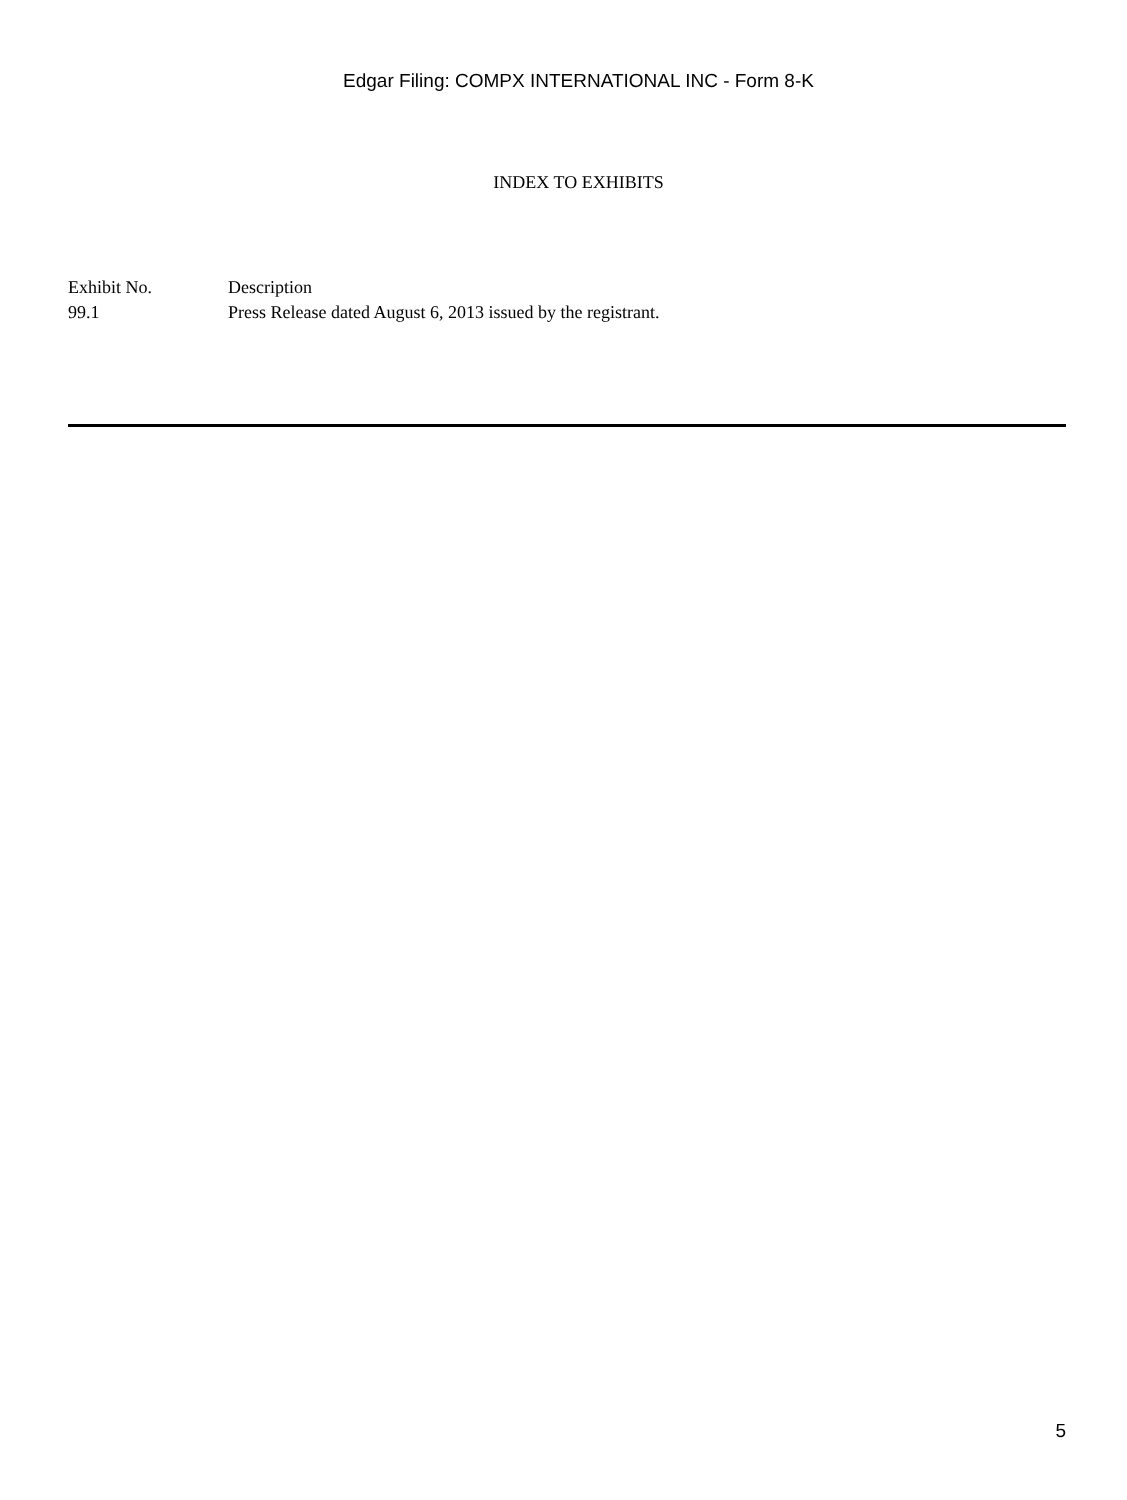Edgar Filing: COMPX INTERNATIONAL INC - Form 8-K
INDEX TO EXHIBITS
| Exhibit No. | Description |
| --- | --- |
| 99.1 | Press Release dated August 6, 2013 issued by the registrant. |
5